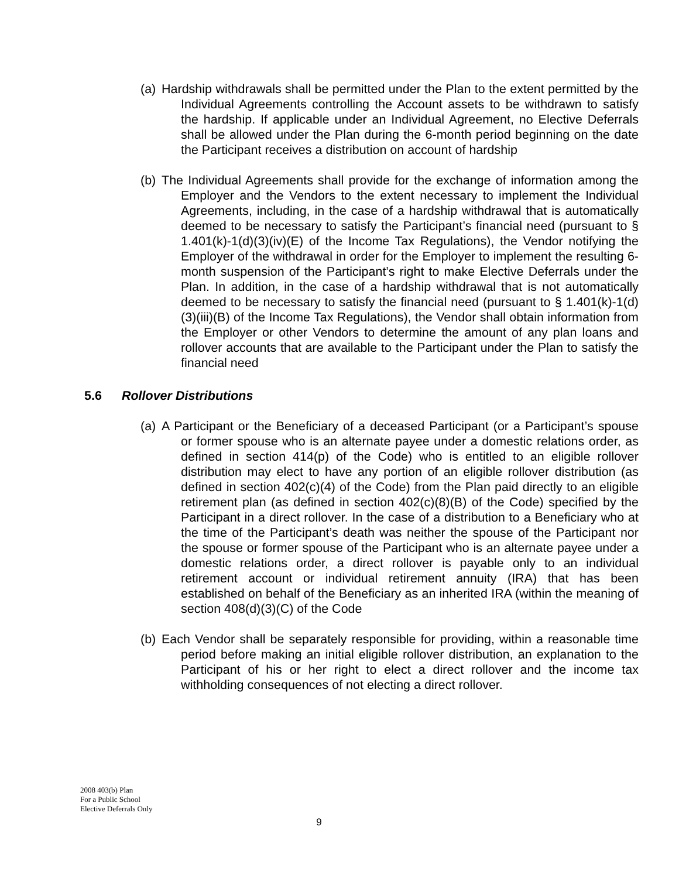(a) Hardship withdrawals shall be permitted under the Plan to the extent permitted by the Individual Agreements controlling the Account assets to be withdrawn to satisfy the hardship. If applicable under an Individual Agreement, no Elective Deferrals shall be allowed under the Plan during the 6-month period beginning on the date the Participant receives a distribution on account of hardship
(b) The Individual Agreements shall provide for the exchange of information among the Employer and the Vendors to the extent necessary to implement the Individual Agreements, including, in the case of a hardship withdrawal that is automatically deemed to be necessary to satisfy the Participant’s financial need (pursuant to § 1.401(k)-1(d)(3)(iv)(E) of the Income Tax Regulations), the Vendor notifying the Employer of the withdrawal in order for the Employer to implement the resulting 6-month suspension of the Participant’s right to make Elective Deferrals under the Plan. In addition, in the case of a hardship withdrawal that is not automatically deemed to be necessary to satisfy the financial need (pursuant to § 1.401(k)-1(d)(3)(iii)(B) of the Income Tax Regulations), the Vendor shall obtain information from the Employer or other Vendors to determine the amount of any plan loans and rollover accounts that are available to the Participant under the Plan to satisfy the financial need
5.6 Rollover Distributions
(a) A Participant or the Beneficiary of a deceased Participant (or a Participant’s spouse or former spouse who is an alternate payee under a domestic relations order, as defined in section 414(p) of the Code) who is entitled to an eligible rollover distribution may elect to have any portion of an eligible rollover distribution (as defined in section 402(c)(4) of the Code) from the Plan paid directly to an eligible retirement plan (as defined in section 402(c)(8)(B) of the Code) specified by the Participant in a direct rollover. In the case of a distribution to a Beneficiary who at the time of the Participant’s death was neither the spouse of the Participant nor the spouse or former spouse of the Participant who is an alternate payee under a domestic relations order, a direct rollover is payable only to an individual retirement account or individual retirement annuity (IRA) that has been established on behalf of the Beneficiary as an inherited IRA (within the meaning of section 408(d)(3)(C) of the Code
(b) Each Vendor shall be separately responsible for providing, within a reasonable time period before making an initial eligible rollover distribution, an explanation to the Participant of his or her right to elect a direct rollover and the income tax withholding consequences of not electing a direct rollover.
2008 403(b) Plan
For a Public School
Elective Deferrals Only
9